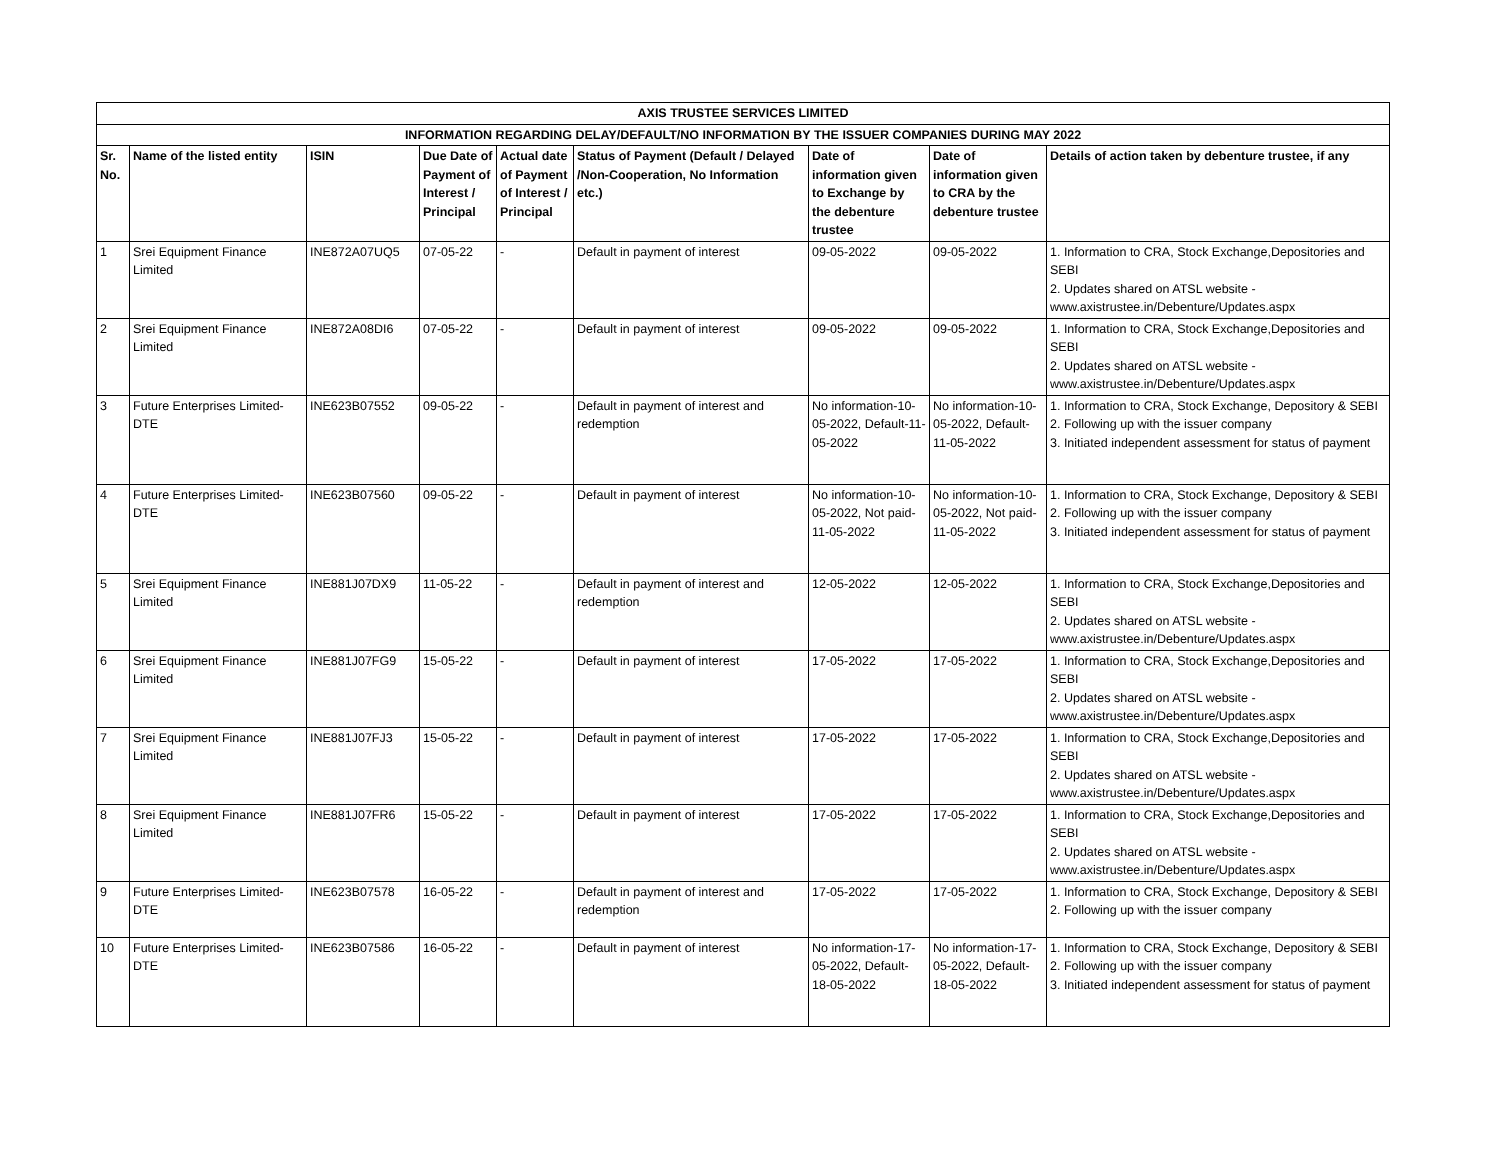| AXIS TRUSTEE SERVICES LIMITED | | | | | | | | |
| --- | --- | --- | --- | --- | --- | --- | --- | --- |
| INFORMATION REGARDING DELAY/DEFAULT/NO INFORMATION BY THE ISSUER COMPANIES DURING MAY 2022 | | | | | | | | |
| Sr. No. | Name of the listed entity | ISIN | Due Date of Payment of Interest / Principal | Actual date of Payment of Interest / Principal | Status of Payment (Default / Delayed /Non-Cooperation, No Information etc.) | Date of information given to Exchange by the debenture trustee | Date of information given to CRA by the debenture trustee | Details of action taken by debenture trustee, if any |
| 1 | Srei Equipment Finance Limited | INE872A07UQ5 | 07-05-22 | - | Default in payment of interest | 09-05-2022 | 09-05-2022 | 1. Information to CRA, Stock Exchange,Depositories and SEBI 2. Updates shared on ATSL website - www.axistrustee.in/Debenture/Updates.aspx |
| 2 | Srei Equipment Finance Limited | INE872A08DI6 | 07-05-22 | - | Default in payment of interest | 09-05-2022 | 09-05-2022 | 1. Information to CRA, Stock Exchange,Depositories and SEBI 2. Updates shared on ATSL website - www.axistrustee.in/Debenture/Updates.aspx |
| 3 | Future Enterprises Limited-DTE | INE623B07552 | 09-05-22 | - | Default in payment of interest and redemption | No information-10-05-2022, Default-11-05-2022 | No information-10-05-2022, Default-11-05-2022 | 1. Information to CRA, Stock Exchange, Depository & SEBI 2. Following up with the issuer company 3. Initiated independent assessment for status of payment |
| 4 | Future Enterprises Limited-DTE | INE623B07560 | 09-05-22 | - | Default in payment of interest | No information-10-05-2022, Not paid-11-05-2022 | No information-10-05-2022, Not paid-11-05-2022 | 1. Information to CRA, Stock Exchange, Depository & SEBI 2. Following up with the issuer company 3. Initiated independent assessment for status of payment |
| 5 | Srei Equipment Finance Limited | INE881J07DX9 | 11-05-22 | - | Default in payment of interest and redemption | 12-05-2022 | 12-05-2022 | 1. Information to CRA, Stock Exchange,Depositories and SEBI 2. Updates shared on ATSL website - www.axistrustee.in/Debenture/Updates.aspx |
| 6 | Srei Equipment Finance Limited | INE881J07FG9 | 15-05-22 | - | Default in payment of interest | 17-05-2022 | 17-05-2022 | 1. Information to CRA, Stock Exchange,Depositories and SEBI 2. Updates shared on ATSL website - www.axistrustee.in/Debenture/Updates.aspx |
| 7 | Srei Equipment Finance Limited | INE881J07FJ3 | 15-05-22 | - | Default in payment of interest | 17-05-2022 | 17-05-2022 | 1. Information to CRA, Stock Exchange,Depositories and SEBI 2. Updates shared on ATSL website - www.axistrustee.in/Debenture/Updates.aspx |
| 8 | Srei Equipment Finance Limited | INE881J07FR6 | 15-05-22 | - | Default in payment of interest | 17-05-2022 | 17-05-2022 | 1. Information to CRA, Stock Exchange,Depositories and SEBI 2. Updates shared on ATSL website - www.axistrustee.in/Debenture/Updates.aspx |
| 9 | Future Enterprises Limited-DTE | INE623B07578 | 16-05-22 | - | Default in payment of interest and redemption | 17-05-2022 | 17-05-2022 | 1. Information to CRA, Stock Exchange, Depository & SEBI 2. Following up with the issuer company |
| 10 | Future Enterprises Limited-DTE | INE623B07586 | 16-05-22 | - | Default in payment of interest | No information-17-05-2022, Default-18-05-2022 | No information-17-05-2022, Default-18-05-2022 | 1. Information to CRA, Stock Exchange, Depository & SEBI 2. Following up with the issuer company 3. Initiated independent assessment for status of payment |